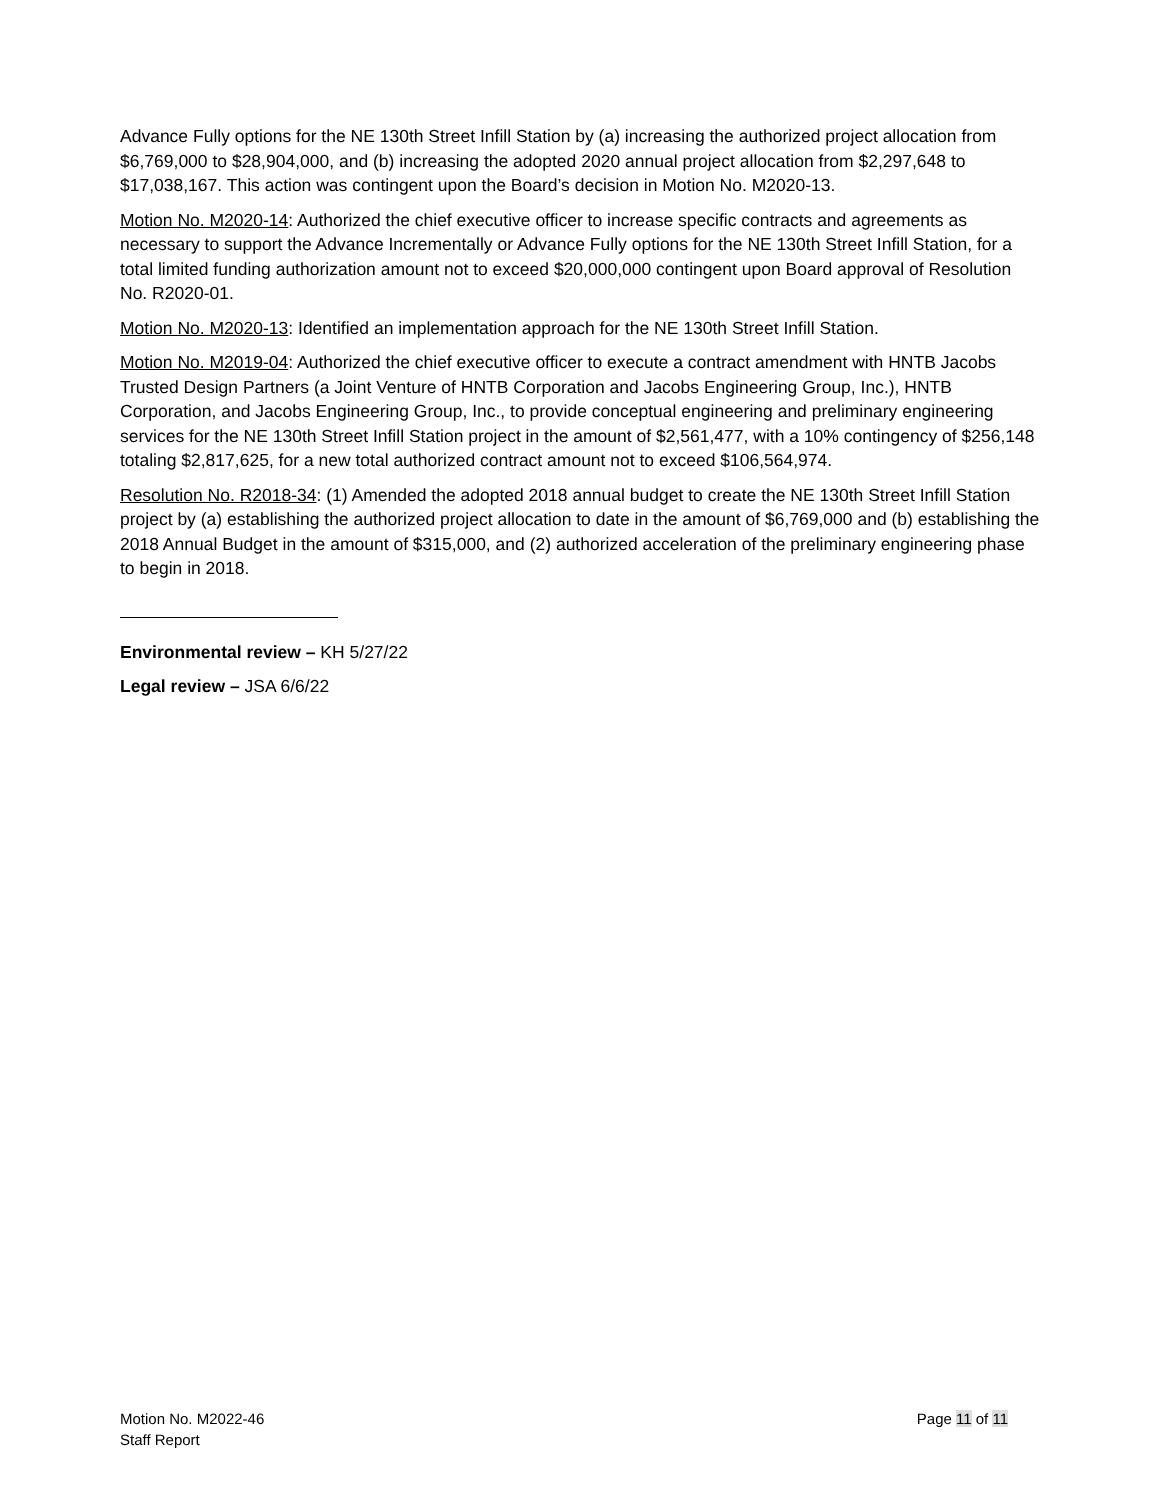Advance Fully options for the NE 130th Street Infill Station by (a) increasing the authorized project allocation from $6,769,000 to $28,904,000, and (b) increasing the adopted 2020 annual project allocation from $2,297,648 to $17,038,167. This action was contingent upon the Board’s decision in Motion No. M2020-13.
Motion No. M2020-14: Authorized the chief executive officer to increase specific contracts and agreements as necessary to support the Advance Incrementally or Advance Fully options for the NE 130th Street Infill Station, for a total limited funding authorization amount not to exceed $20,000,000 contingent upon Board approval of Resolution No. R2020-01.
Motion No. M2020-13: Identified an implementation approach for the NE 130th Street Infill Station.
Motion No. M2019-04: Authorized the chief executive officer to execute a contract amendment with HNTB Jacobs Trusted Design Partners (a Joint Venture of HNTB Corporation and Jacobs Engineering Group, Inc.), HNTB Corporation, and Jacobs Engineering Group, Inc., to provide conceptual engineering and preliminary engineering services for the NE 130th Street Infill Station project in the amount of $2,561,477, with a 10% contingency of $256,148 totaling $2,817,625, for a new total authorized contract amount not to exceed $106,564,974.
Resolution No. R2018-34: (1) Amended the adopted 2018 annual budget to create the NE 130th Street Infill Station project by (a) establishing the authorized project allocation to date in the amount of $6,769,000 and (b) establishing the 2018 Annual Budget in the amount of $315,000, and (2) authorized acceleration of the preliminary engineering phase to begin in 2018.
Environmental review – KH 5/27/22
Legal review – JSA 6/6/22
Motion No. M2022-46
Staff Report
Page 11 of 11